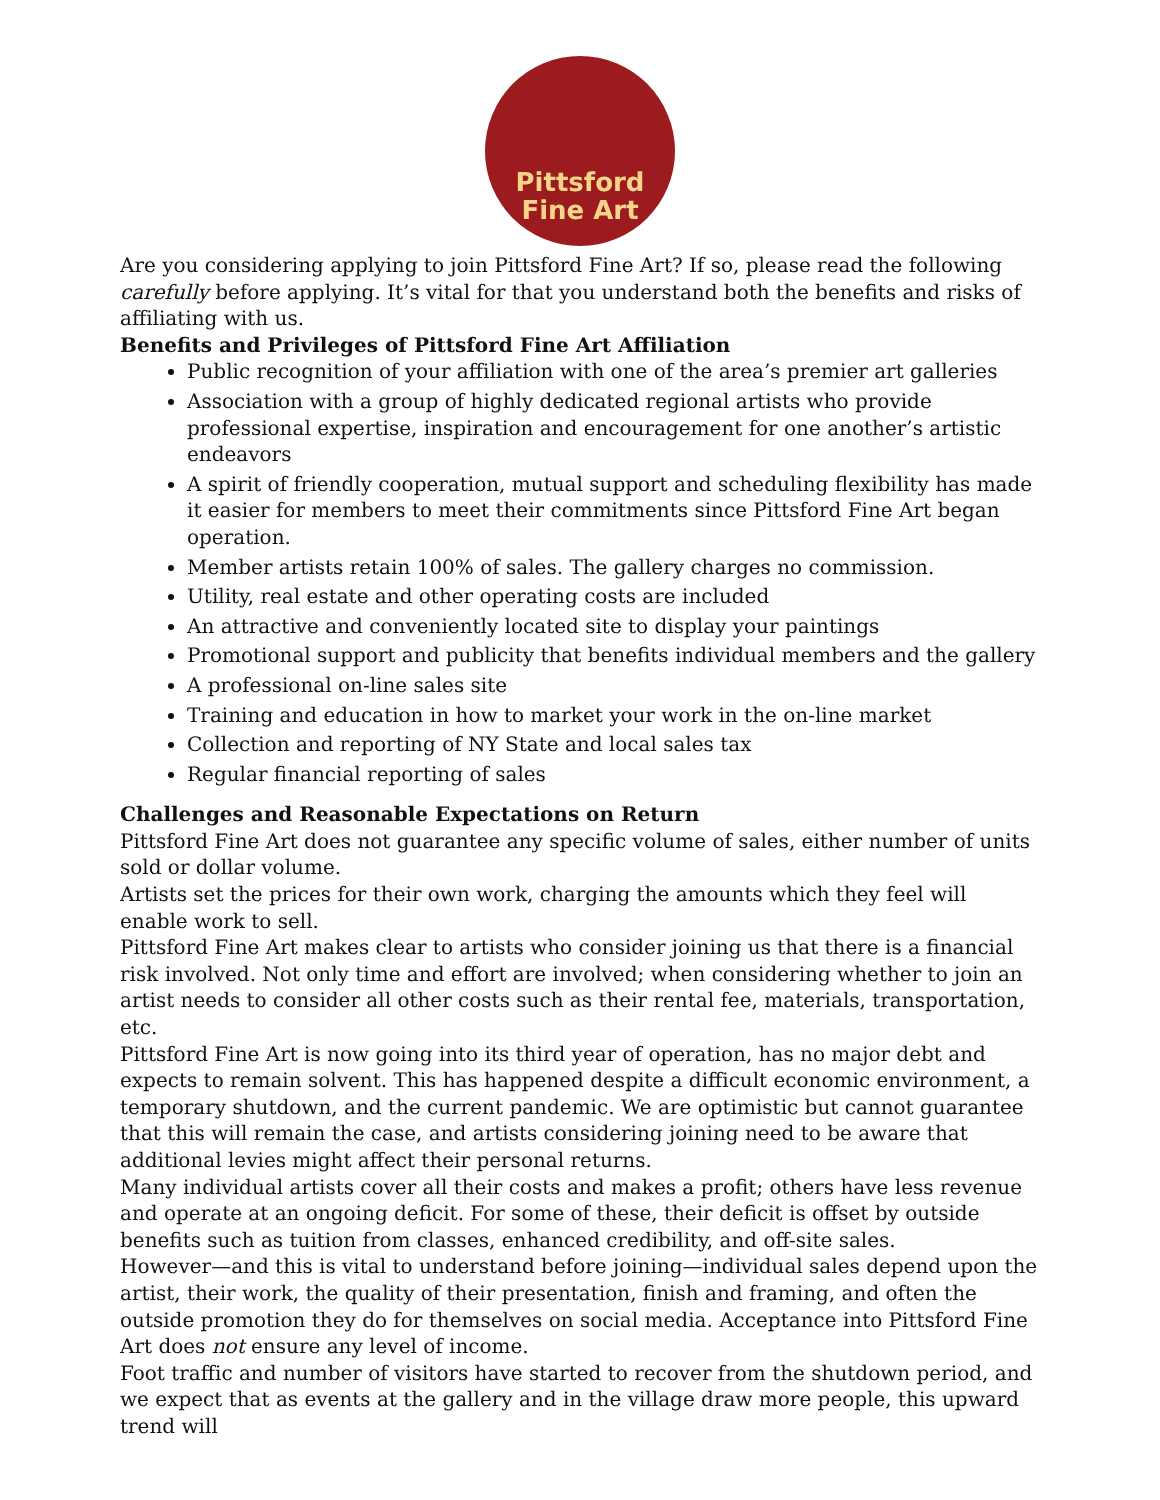Pittsford
Fine Art
Are you considering applying to join Pittsford Fine Art? If so, please read the following carefully before applying. It’s vital for that you understand both the benefits and risks of affiliating with us.
Benefits and Privileges of Pittsford Fine Art Affiliation
Public recognition of your affiliation with one of the area’s premier art galleries
Association with a group of highly dedicated regional artists who provide professional expertise, inspiration and encouragement for one another’s artistic endeavors
A spirit of friendly cooperation, mutual support and scheduling flexibility has made it easier for members to meet their commitments since Pittsford Fine Art began operation.
Member artists retain 100% of sales. The gallery charges no commission.
Utility, real estate and other operating costs are included
An attractive and conveniently located site to display your paintings
Promotional support and publicity that benefits individual members and the gallery
A professional on-line sales site
Training and education in how to market your work in the on-line market
Collection and reporting of NY State and local sales tax
Regular financial reporting of sales
Challenges and Reasonable Expectations on Return
Pittsford Fine Art does not guarantee any specific volume of sales, either number of units sold or dollar volume.
Artists set the prices for their own work, charging the amounts which they feel will enable work to sell.
Pittsford Fine Art makes clear to artists who consider joining us that there is a financial risk involved. Not only time and effort are involved; when considering whether to join an artist needs to consider all other costs such as their rental fee, materials, transportation, etc.
Pittsford Fine Art is now going into its third year of operation, has no major debt and expects to remain solvent. This has happened despite a difficult economic environment, a temporary shutdown, and the current pandemic. We are optimistic but cannot guarantee that this will remain the case, and artists considering joining need to be aware that additional levies might affect their personal returns.
Many individual artists cover all their costs and makes a profit; others have less revenue and operate at an ongoing deficit. For some of these, their deficit is offset by outside benefits such as tuition from classes, enhanced credibility, and off-site sales.
However—and this is vital to understand before joining—individual sales depend upon the artist, their work, the quality of their presentation, finish and framing, and often the outside promotion they do for themselves on social media. Acceptance into Pittsford Fine Art does not ensure any level of income.
Foot traffic and number of visitors have started to recover from the shutdown period, and we expect that as events at the gallery and in the village draw more people, this upward trend will